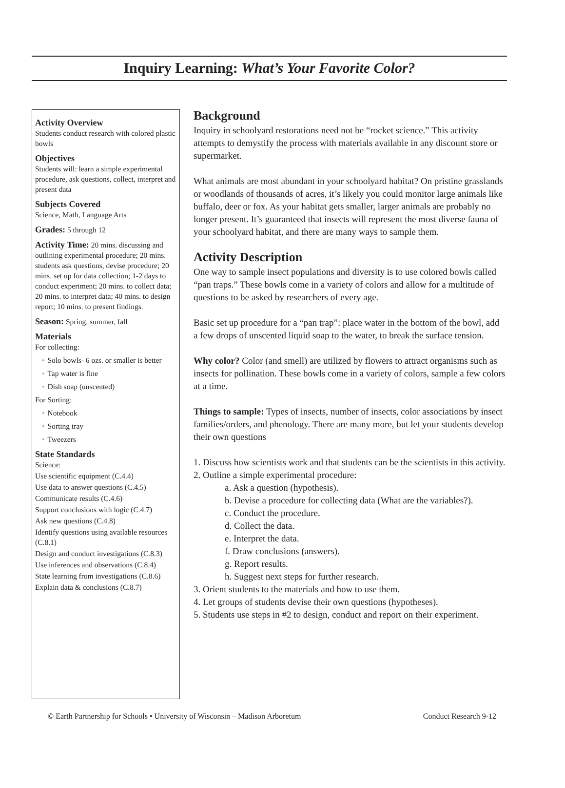Inquiry Learning: What’s Your Favorite Color?
Activity Overview
Students conduct research with colored plastic bowls
Objectives
Students will: learn a simple experimental procedure, ask questions, collect, interpret and present data
Subjects Covered
Science, Math, Language Arts
Grades: 5 through 12
Activity Time: 20 mins. discussing and outlining experimental procedure; 20 mins. students ask questions, devise procedure; 20 mins. set up for data collection; 1-2 days to conduct experiment; 20 mins. to collect data; 20 mins. to interpret data; 40 mins. to design report; 10 mins. to present findings.
Season: Spring, summer, fall
Materials
For collecting:
• Solo bowls- 6 ozs. or smaller is better
• Tap water is fine
• Dish soap (unscented)
For Sorting:
• Notebook
• Sorting tray
• Tweezers
State Standards
Science:
Use scientific equipment (C.4.4)
Use data to answer questions (C.4.5)
Communicate results (C.4.6)
Support conclusions with logic (C.4.7)
Ask new questions (C.4.8)
Identify questions using available resources (C.8.1)
Design and conduct investigations (C.8.3)
Use inferences and observations (C.8.4)
State learning from investigations (C.8.6)
Explain data & conclusions (C.8.7)
Background
Inquiry in schoolyard restorations need not be “rocket science.” This activity attempts to demystify the process with materials available in any discount store or supermarket.
What animals are most abundant in your schoolyard habitat? On pristine grasslands or woodlands of thousands of acres, it’s likely you could monitor large animals like buffalo, deer or fox. As your habitat gets smaller, larger animals are probably no longer present. It’s guaranteed that insects will represent the most diverse fauna of your schoolyard habitat, and there are many ways to sample them.
Activity Description
One way to sample insect populations and diversity is to use colored bowls called “pan traps.” These bowls come in a variety of colors and allow for a multitude of questions to be asked by researchers of every age.
Basic set up procedure for a “pan trap”: place water in the bottom of the bowl, add a few drops of unscented liquid soap to the water, to break the surface tension.
Why color? Color (and smell) are utilized by flowers to attract organisms such as insects for pollination. These bowls come in a variety of colors, sample a few colors at a time.
Things to sample: Types of insects, number of insects, color associations by insect families/orders, and phenology. There are many more, but let your students develop their own questions
1. Discuss how scientists work and that students can be the scientists in this activity.
2. Outline a simple experimental procedure:
a. Ask a question (hypothesis).
b. Devise a procedure for collecting data (What are the variables?).
c. Conduct the procedure.
d. Collect the data.
e. Interpret the data.
f. Draw conclusions (answers).
g. Report results.
h. Suggest next steps for further research.
3. Orient students to the materials and how to use them.
4. Let groups of students devise their own questions (hypotheses).
5. Students use steps in #2 to design, conduct and report on their experiment.
© Earth Partnership for Schools • University of Wisconsin – Madison Arboretum Conduct Research 9-12